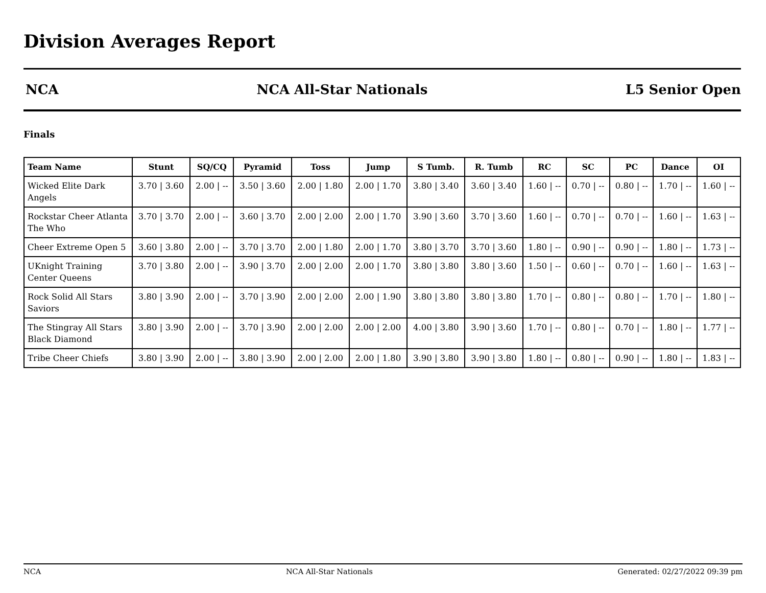Division Averages Report
NCA NCA All-Star Nationals L5 Senior Open
Finals
| Team Name | Stunt | SQ/CQ | Pyramid | Toss | Jump | S Tumb. | R. Tumb | RC | SC | PC | Dance | OI |
| --- | --- | --- | --- | --- | --- | --- | --- | --- | --- | --- | --- | --- |
| Wicked Elite Dark Angels | 3.70 / 3.60 | 2.00 / -- | 3.50 / 3.60 | 2.00 / 1.80 | 2.00 / 1.70 | 3.80 / 3.40 | 3.60 / 3.40 | 1.60 / -- | 0.70 / -- | 0.80 / -- | 1.70 / -- | 1.60 / -- |
| Rockstar Cheer Atlanta The Who | 3.70 / 3.70 | 2.00 / -- | 3.60 / 3.70 | 2.00 / 2.00 | 2.00 / 1.70 | 3.90 / 3.60 | 3.70 / 3.60 | 1.60 / -- | 0.70 / -- | 0.70 / -- | 1.60 / -- | 1.63 / -- |
| Cheer Extreme Open 5 | 3.60 / 3.80 | 2.00 / -- | 3.70 / 3.70 | 2.00 / 1.80 | 2.00 / 1.70 | 3.80 / 3.70 | 3.70 / 3.60 | 1.80 / -- | 0.90 / -- | 0.90 / -- | 1.80 / -- | 1.73 / -- |
| UKnight Training Center Queens | 3.70 / 3.80 | 2.00 / -- | 3.90 / 3.70 | 2.00 / 2.00 | 2.00 / 1.70 | 3.80 / 3.80 | 3.80 / 3.60 | 1.50 / -- | 0.60 / -- | 0.70 / -- | 1.60 / -- | 1.63 / -- |
| Rock Solid All Stars Saviors | 3.80 / 3.90 | 2.00 / -- | 3.70 / 3.90 | 2.00 / 2.00 | 2.00 / 1.90 | 3.80 / 3.80 | 3.80 / 3.80 | 1.70 / -- | 0.80 / -- | 0.80 / -- | 1.70 / -- | 1.80 / -- |
| The Stingray All Stars Black Diamond | 3.80 / 3.90 | 2.00 / -- | 3.70 / 3.90 | 2.00 / 2.00 | 2.00 / 2.00 | 4.00 / 3.80 | 3.90 / 3.60 | 1.70 / -- | 0.80 / -- | 0.70 / -- | 1.80 / -- | 1.77 / -- |
| Tribe Cheer Chiefs | 3.80 / 3.90 | 2.00 / -- | 3.80 / 3.90 | 2.00 / 2.00 | 2.00 / 1.80 | 3.90 / 3.80 | 3.90 / 3.80 | 1.80 / -- | 0.80 / -- | 0.90 / -- | 1.80 / -- | 1.83 / -- |
NCA NCA All-Star Nationals Generated: 02/27/2022 09:39 pm